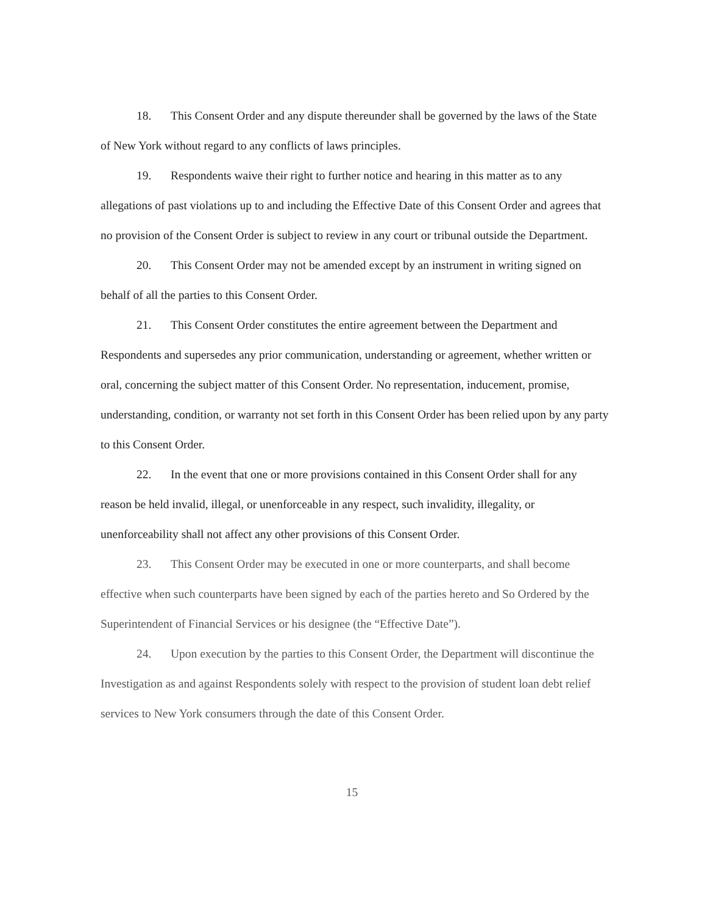18. This Consent Order and any dispute thereunder shall be governed by the laws of the State of New York without regard to any conflicts of laws principles.
19. Respondents waive their right to further notice and hearing in this matter as to any allegations of past violations up to and including the Effective Date of this Consent Order and agrees that no provision of the Consent Order is subject to review in any court or tribunal outside the Department.
20. This Consent Order may not be amended except by an instrument in writing signed on behalf of all the parties to this Consent Order.
21. This Consent Order constitutes the entire agreement between the Department and Respondents and supersedes any prior communication, understanding or agreement, whether written or oral, concerning the subject matter of this Consent Order. No representation, inducement, promise, understanding, condition, or warranty not set forth in this Consent Order has been relied upon by any party to this Consent Order.
22. In the event that one or more provisions contained in this Consent Order shall for any reason be held invalid, illegal, or unenforceable in any respect, such invalidity, illegality, or unenforceability shall not affect any other provisions of this Consent Order.
23. This Consent Order may be executed in one or more counterparts, and shall become effective when such counterparts have been signed by each of the parties hereto and So Ordered by the Superintendent of Financial Services or his designee (the “Effective Date”).
24. Upon execution by the parties to this Consent Order, the Department will discontinue the Investigation as and against Respondents solely with respect to the provision of student loan debt relief services to New York consumers through the date of this Consent Order.
15